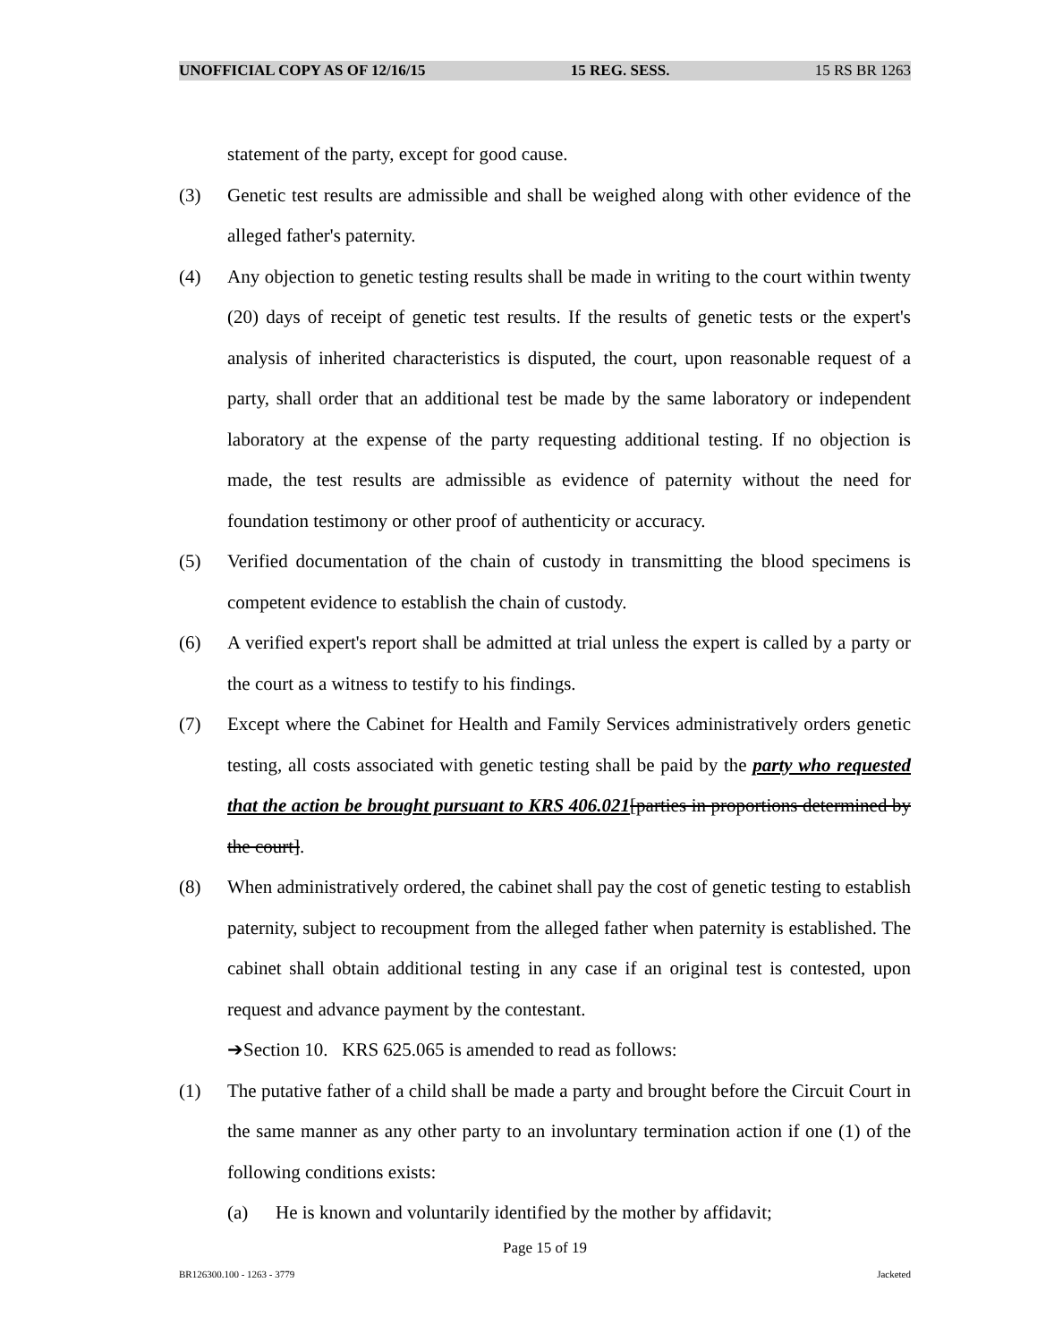UNOFFICIAL COPY AS OF 12/16/15 15 REG. SESS. 15 RS BR 1263
statement of the party, except for good cause.
(3) Genetic test results are admissible and shall be weighed along with other evidence of the alleged father's paternity.
(4) Any objection to genetic testing results shall be made in writing to the court within twenty (20) days of receipt of genetic test results. If the results of genetic tests or the expert's analysis of inherited characteristics is disputed, the court, upon reasonable request of a party, shall order that an additional test be made by the same laboratory or independent laboratory at the expense of the party requesting additional testing. If no objection is made, the test results are admissible as evidence of paternity without the need for foundation testimony or other proof of authenticity or accuracy.
(5) Verified documentation of the chain of custody in transmitting the blood specimens is competent evidence to establish the chain of custody.
(6) A verified expert's report shall be admitted at trial unless the expert is called by a party or the court as a witness to testify to his findings.
(7) Except where the Cabinet for Health and Family Services administratively orders genetic testing, all costs associated with genetic testing shall be paid by the party who requested that the action be brought pursuant to KRS 406.021[parties in proportions determined by the court].
(8) When administratively ordered, the cabinet shall pay the cost of genetic testing to establish paternity, subject to recoupment from the alleged father when paternity is established. The cabinet shall obtain additional testing in any case if an original test is contested, upon request and advance payment by the contestant.
➔Section 10. KRS 625.065 is amended to read as follows:
(1) The putative father of a child shall be made a party and brought before the Circuit Court in the same manner as any other party to an involuntary termination action if one (1) of the following conditions exists:
(a) He is known and voluntarily identified by the mother by affidavit;
Page 15 of 19
BR126300.100 - 1263 - 3779 Jacketed